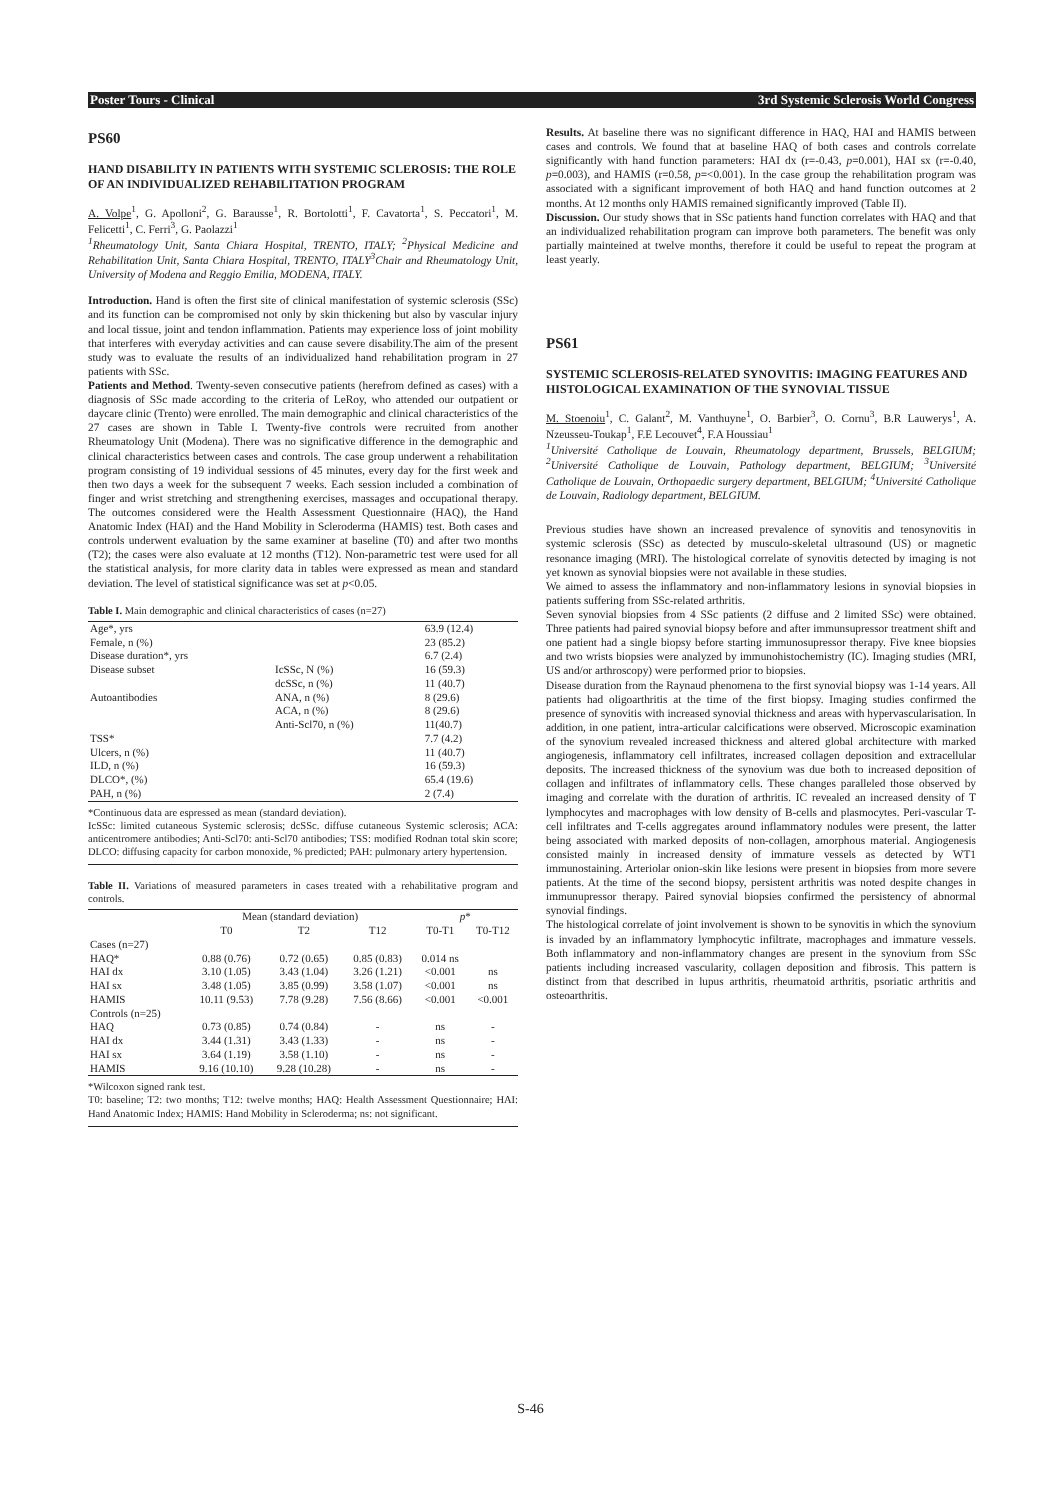Poster Tours - Clinical 3rd Systemic Sclerosis World Congress
PS60
HAND DISABILITY IN PATIENTS WITH SYSTEMIC SCLEROSIS: THE ROLE OF AN INDIVIDUALIZED REHABILITATION PROGRAM
A. Volpe<sup>1</sup>, G. Apolloni<sup>2</sup>, G. Barausse<sup>1</sup>, R. Bortolotti<sup>1</sup>, F. Cavatorta<sup>1</sup>, S. Peccatori<sup>1</sup>, M. Felicetti<sup>1</sup>, C. Ferri<sup>3</sup>, G. Paolazzi<sup>1</sup>
<sup>1</sup> Rheumatology Unit, Santa Chiara Hospital, TRENTO, ITALY; <sup>2</sup>Physical Medicine and Rehabilitation Unit, Santa Chiara Hospital, TRENTO, ITALY<sup>3</sup>Chair and Rheumatology Unit, University of Modena and Reggio Emilia, MODENA, ITALY.
Introduction. Hand is often the first site of clinical manifestation of systemic sclerosis (SSc) and its function can be compromised not only by skin thickening but also by vascular injury and local tissue, joint and tendon inflammation. Patients may experience loss of joint mobility that interferes with everyday activities and can cause severe disability.The aim of the present study was to evaluate the results of an individualized hand rehabilitation program in 27 patients with SSc.
Patients and Method. Twenty-seven consecutive patients (herefrom defined as cases) with a diagnosis of SSc made according to the criteria of LeRoy, who attended our outpatient or daycare clinic (Trento) were enrolled. The main demographic and clinical characteristics of the 27 cases are shown in Table I. Twenty-five controls were recruited from another Rheumatology Unit (Modena). There was no significative difference in the demographic and clinical characteristics between cases and controls. The case group underwent a rehabilitation program consisting of 19 individual sessions of 45 minutes, every day for the first week and then two days a week for the subsequent 7 weeks. Each session included a combination of finger and wrist stretching and strengthening exercises, massages and occupational therapy. The outcomes considered were the Health Assessment Questionnaire (HAQ), the Hand Anatomic Index (HAI) and the Hand Mobility in Scleroderma (HAMIS) test. Both cases and controls underwent evaluation by the same examiner at baseline (T0) and after two months (T2); the cases were also evaluate at 12 months (T12). Non-parametric test were used for all the statistical analysis, for more clarity data in tables were expressed as mean and standard deviation. The level of statistical significance was set at p<0.05.
Table I. Main demographic and clinical characteristics of cases (n=27)
| Age*, yrs | | 63.9 (12.4) |
| Female, n (%) | | 23 (85.2) |
| Disease duration*, yrs | | 6.7 (2.4) |
| Disease subset | IcSSc, N (%) | 16 (59.3) |
| | dcSSc, n (%) | 11 (40.7) |
| Autoantibodies | ANA, n (%) | 8 (29.6) |
| | ACA, n (%) | 8 (29.6) |
| | Anti-Scl70, n (%) | 11(40.7) |
| TSS* | | 7.7 (4.2) |
| Ulcers, n (%) | | 11 (40.7) |
| ILD, n (%) | | 16 (59.3) |
| DLCO*, (%) | | 65.4 (19.6) |
| PAH, n (%) | | 2 (7.4) |
*Continuous data are espressed as mean (standard deviation).
IcSSc: limited cutaneous Systemic sclerosis; dcSSc. diffuse cutaneous Systemic sclerosis; ACA: anticentromere antibodies; Anti-Scl70: anti-Scl70 antibodies; TSS: modified Rodnan total skin score; DLCO: diffusing capacity for carbon monoxide, % predicted; PAH: pulmonary artery hypertension.
Table II. Variations of measured parameters in cases treated with a rehabilitative program and controls.
| | Mean (standard deviation) | | | p * | |
| --- | --- | --- | --- | --- | --- |
| | T0 | T2 | T12 | T0-T1 | T0-T12 |
| Cases (n=27) | | | | | |
| HAQ* | 0.88 (0.76) | 0.72 (0.65) | 0.85 (0.83) | 0.014 ns | |
| HAI dx | 3.10 (1.05) | 3.43 (1.04) | 3.26 (1.21) | <0.001 | ns |
| HAI sx | 3.48 (1.05) | 3.85 (0.99) | 3.58 (1.07) | <0.001 | ns |
| HAMIS | 10.11 (9.53) | 7.78 (9.28) | 7.56 (8.66) | <0.001 | <0.001 |
| Controls (n=25) | | | | | |
| HAQ | 0.73 (0.85) | 0.74 (0.84) | - | ns | - |
| HAI dx | 3.44 (1.31) | 3.43 (1.33) | - | ns | - |
| HAI sx | 3.64 (1.19) | 3.58 (1.10) | - | ns | - |
| HAMIS | 9.16 (10.10) | 9.28 (10.28) | - | ns | - |
*Wilcoxon signed rank test.
T0: baseline; T2: two months; T12: twelve months; HAQ: Health Assessment Questionnaire; HAI: Hand Anatomic Index; HAMIS: Hand Mobility in Scleroderma; ns: not significant.
Results. At baseline there was no significant difference in HAQ, HAI and HAMIS between cases and controls. We found that at baseline HAQ of both cases and controls correlate significantly with hand function parameters: HAI dx (r=-0.43, p=0.001), HAI sx (r=-0.40, p=0.003), and HAMIS (r=0.58, p=<0.001). In the case group the rehabilitation program was associated with a significant improvement of both HAQ and hand function outcomes at 2 months. At 12 months only HAMIS remained significantly improved (Table II).
Discussion. Our study shows that in SSc patients hand function correlates with HAQ and that an individualized rehabilitation program can improve both parameters. The benefit was only partially mainteined at twelve months, therefore it could be useful to repeat the program at least yearly.
PS61
SYSTEMIC SCLEROSIS-RELATED SYNOVITIS: IMAGING FEATURES AND HISTOLOGICAL EXAMINATION OF THE SYNOVIAL TISSUE
M. Stoenoiu<sup>1</sup>, C. Galant<sup>2</sup>, M. Vanthuyne<sup>1</sup>, O. Barbier<sup>3</sup>, O. Cornu<sup>3</sup>, B.R Lauwerys<sup>1</sup>, A. Nzeusseu-Toukap<sup>1</sup>, F.E Lecouvet<sup>4</sup>, F.A Houssiau<sup>1</sup>
<sup>1</sup> Université Catholique de Louvain, Rheumatology department, Brussels, BELGIUM; <sup>2</sup>Université Catholique de Louvain, Pathology department, BELGIUM; <sup>3</sup>Université Catholique de Louvain, Orthopaedic surgery department, BELGIUM; <sup>4</sup>Université Catholique de Louvain, Radiology department, BELGIUM.
Previous studies have shown an increased prevalence of synovitis and tenosynovitis in systemic sclerosis (SSc) as detected by musculo-skeletal ultrasound (US) or magnetic resonance imaging (MRI). The histological correlate of synovitis detected by imaging is not yet known as synovial biopsies were not available in these studies.
We aimed to assess the inflammatory and non-inflammatory lesions in synovial biopsies in patients suffering from SSc-related arthritis.
Seven synovial biopsies from 4 SSc patients (2 diffuse and 2 limited SSc) were obtained. Three patients had paired synovial biopsy before and after immunsupressor treatment shift and one patient had a single biopsy before starting immunosupressor therapy. Five knee biopsies and two wrists biopsies were analyzed by immunohistochemistry (IC). Imaging studies (MRI, US and/or arthroscopy) were performed prior to biopsies.
Disease duration from the Raynaud phenomena to the first synovial biopsy was 1-14 years. All patients had oligoarthritis at the time of the first biopsy. Imaging studies confirmed the presence of synovitis with increased synovial thickness and areas with hypervascularisation. In addition, in one patient, intra-articular calcifications were observed. Microscopic examination of the synovium revealed increased thickness and altered global architecture with marked angiogenesis, inflammatory cell infiltrates, increased collagen deposition and extracellular deposits. The increased thickness of the synovium was due both to increased deposition of collagen and infiltrates of inflammatory cells. These changes paralleled those observed by imaging and correlate with the duration of arthritis. IC revealed an increased density of T lymphocytes and macrophages with low density of B-cells and plasmocytes. Peri-vascular T-cell infiltrates and T-cells aggregates around inflammatory nodules were present, the latter being associated with marked deposits of non-collagen, amorphous material. Angiogenesis consisted mainly in increased density of immature vessels as detected by WT1 immunostaining. Arteriolar onion-skin like lesions were present in biopsies from more severe patients. At the time of the second biopsy, persistent arthritis was noted despite changes in immunupressor therapy. Paired synovial biopsies confirmed the persistency of abnormal synovial findings.
The histological correlate of joint involvement is shown to be synovitis in which the synovium is invaded by an inflammatory lymphocytic infiltrate, macrophages and immature vessels. Both inflammatory and non-inflammatory changes are present in the synovium from SSc patients including increased vascularity, collagen deposition and fibrosis. This pattern is distinct from that described in lupus arthritis, rheumatoid arthritis, psoriatic arthritis and osteoarthritis.
S-46